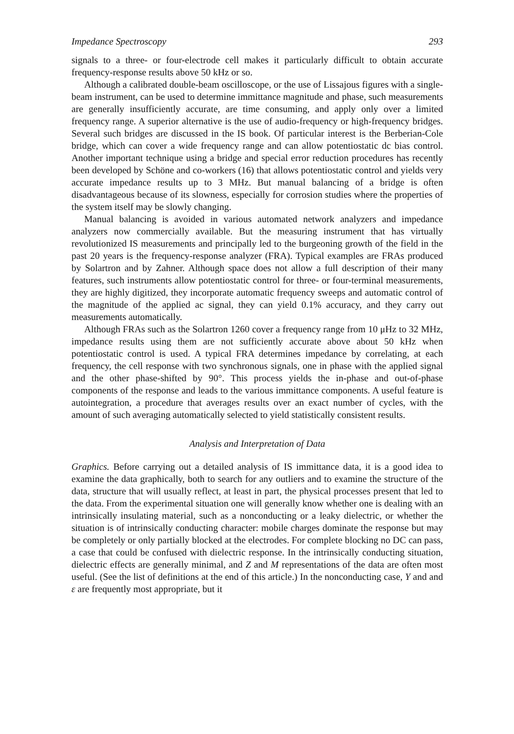Impedance Spectroscopy 293
signals to a three- or four-electrode cell makes it particularly difficult to obtain accurate frequency-response results above 50 kHz or so.
Although a calibrated double-beam oscilloscope, or the use of Lissajous figures with a single-beam instrument, can be used to determine immittance magnitude and phase, such measurements are generally insufficiently accurate, are time consuming, and apply only over a limited frequency range. A superior alternative is the use of audio-frequency or high-frequency bridges. Several such bridges are discussed in the IS book. Of particular interest is the Berberian-Cole bridge, which can cover a wide frequency range and can allow potentiostatic dc bias control. Another important technique using a bridge and special error reduction procedures has recently been developed by Schöne and co-workers (16) that allows potentiostatic control and yields very accurate impedance results up to 3 MHz. But manual balancing of a bridge is often disadvantageous because of its slowness, especially for corrosion studies where the properties of the system itself may be slowly changing.
Manual balancing is avoided in various automated network analyzers and impedance analyzers now commercially available. But the measuring instrument that has virtually revolutionized IS measurements and principally led to the burgeoning growth of the field in the past 20 years is the frequency-response analyzer (FRA). Typical examples are FRAs produced by Solartron and by Zahner. Although space does not allow a full description of their many features, such instruments allow potentiostatic control for three- or four-terminal measurements, they are highly digitized, they incorporate automatic frequency sweeps and automatic control of the magnitude of the applied ac signal, they can yield 0.1% accuracy, and they carry out measurements automatically.
Although FRAs such as the Solartron 1260 cover a frequency range from 10 μHz to 32 MHz, impedance results using them are not sufficiently accurate above about 50 kHz when potentiostatic control is used. A typical FRA determines impedance by correlating, at each frequency, the cell response with two synchronous signals, one in phase with the applied signal and the other phase-shifted by 90°. This process yields the in-phase and out-of-phase components of the response and leads to the various immittance components. A useful feature is autointegration, a procedure that averages results over an exact number of cycles, with the amount of such averaging automatically selected to yield statistically consistent results.
Analysis and Interpretation of Data
Graphics. Before carrying out a detailed analysis of IS immittance data, it is a good idea to examine the data graphically, both to search for any outliers and to examine the structure of the data, structure that will usually reflect, at least in part, the physical processes present that led to the data. From the experimental situation one will generally know whether one is dealing with an intrinsically insulating material, such as a nonconducting or a leaky dielectric, or whether the situation is of intrinsically conducting character: mobile charges dominate the response but may be completely or only partially blocked at the electrodes. For complete blocking no DC can pass, a case that could be confused with dielectric response. In the intrinsically conducting situation, dielectric effects are generally minimal, and Z and M representations of the data are often most useful. (See the list of definitions at the end of this article.) In the nonconducting case, Y and and ε are frequently most appropriate, but it